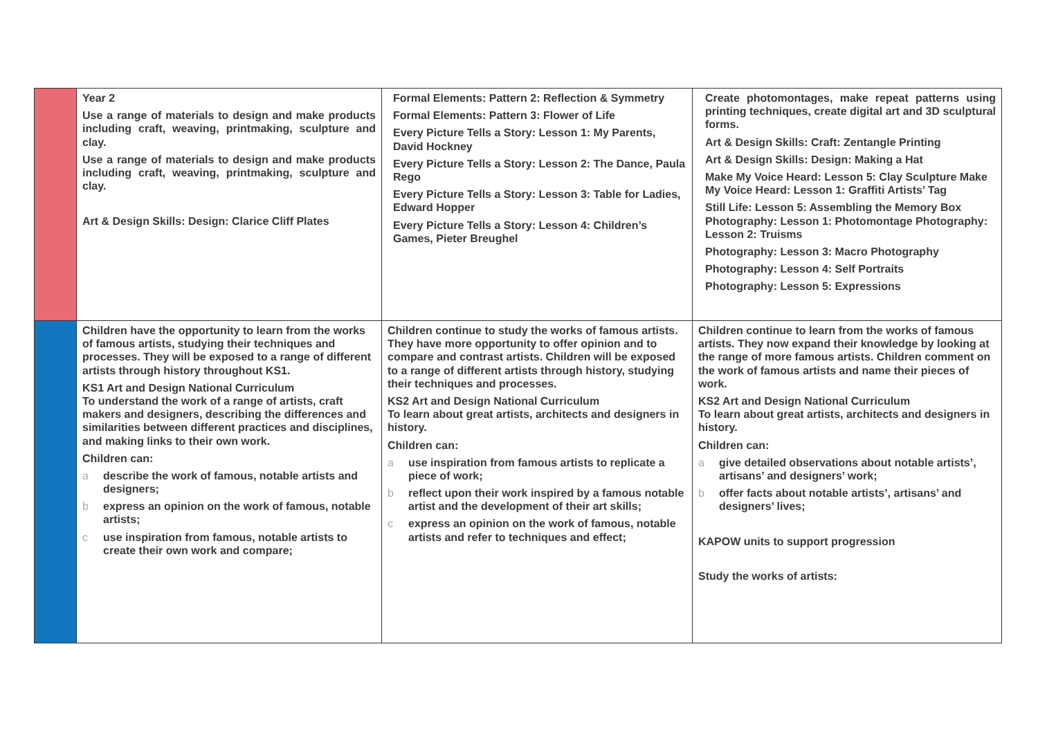| | Year 2 Use a range of materials to design and make products including craft, weaving, printmaking, sculpture and clay. Use a range of materials to design and make products including craft, weaving, printmaking, sculpture and clay. Art & Design Skills: Design: Clarice Cliff Plates | Formal Elements: Pattern 2: Reflection & Symmetry Formal Elements: Pattern 3: Flower of Life Every Picture Tells a Story: Lesson 1: My Parents, David Hockney Every Picture Tells a Story: Lesson 2: The Dance, Paula Rego Every Picture Tells a Story: Lesson 3: Table for Ladies, Edward Hopper Every Picture Tells a Story: Lesson 4: Children’s Games, Pieter Breughel | Create photomontages, make repeat patterns using printing techniques, create digital art and 3D sculptural forms. Art & Design Skills: Craft: Zentangle Printing Art & Design Skills: Design: Making a Hat Make My Voice Heard: Lesson 5: Clay Sculpture Make My Voice Heard: Lesson 1: Graffiti Artists’ Tag Still Life: Lesson 5: Assembling the Memory Box Photography: Lesson 1: Photomontage Photography: Lesson 2: Truisms Photography: Lesson 3: Macro Photography Photography: Lesson 4: Self Portraits Photography: Lesson 5: Expressions |
| | Children have the opportunity to learn from the works of famous artists, studying their techniques and processes. They will be exposed to a range of different artists through history throughout KS1. KS1 Art and Design National Curriculum To understand the work of a range of artists, craft makers and designers, describing the differences and similarities between different practices and disciplines, and making links to their own work. Children can: a describe the work of famous, notable artists and designers; b express an opinion on the work of famous, notable artists; c use inspiration from famous, notable artists to create their own work and compare; | Children continue to study the works of famous artists. They have more opportunity to offer opinion and to compare and contrast artists. Children will be exposed to a range of different artists through history, studying their techniques and processes. KS2 Art and Design National Curriculum To learn about great artists, architects and designers in history. Children can: a use inspiration from famous artists to replicate a piece of work; b reflect upon their work inspired by a famous notable artist and the development of their art skills; c express an opinion on the work of famous, notable artists and refer to techniques and effect; | Children continue to learn from the works of famous artists. They now expand their knowledge by looking at the range of more famous artists. Children comment on the work of famous artists and name their pieces of work. KS2 Art and Design National Curriculum To learn about great artists, architects and designers in history. Children can: a give detailed observations about notable artists’, artisans’ and designers’ work; b offer facts about notable artists’, artisans’ and designers’ lives; KAPOW units to support progression Study the works of artists: |